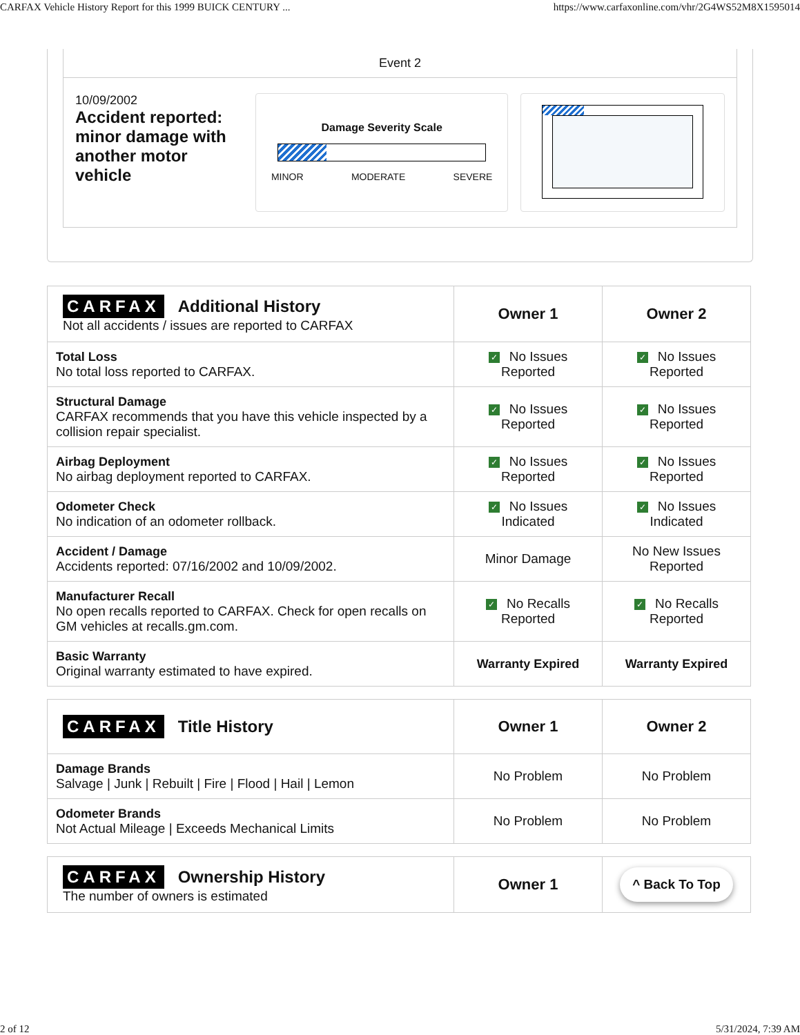CARFAX Vehicle History Report for this 1999 BUICK CENTURY ... https://www.carfaxonline.com/vhr/2G4WS52M8X1595014
Event 2
10/09/2002
Accident reported: minor damage with another motor vehicle
Damage Severity Scale
MINOR MODERATE SEVERE
| CARFAX Additional History Not all accidents / issues are reported to CARFAX | Owner 1 | Owner 2 |
| Total Loss No total loss reported to CARFAX. | ✓ No Issues Reported | ✓ No Issues Reported |
| Structural Damage CARFAX recommends that you have this vehicle inspected by a collision repair specialist. | ✓ No Issues Reported | ✓ No Issues Reported |
| Airbag Deployment No airbag deployment reported to CARFAX. | ✓ No Issues Reported | ✓ No Issues Reported |
| Odometer Check No indication of an odometer rollback. | ✓ No Issues Indicated | ✓ No Issues Indicated |
| Accident / Damage Accidents reported: 07/16/2002 and 10/09/2002. | Minor Damage | No New Issues Reported |
| Manufacturer Recall No open recalls reported to CARFAX. Check for open recalls on GM vehicles at recalls.gm.com. | ✓ No Recalls Reported | ✓ No Recalls Reported |
| Basic Warranty Original warranty estimated to have expired. | Warranty Expired | Warranty Expired |
| CARFAX Title History | Owner 1 | Owner 2 |
| Damage Brands Salvage / Junk / Rebuilt / Fire / Flood / Hail / Lemon | No Problem | No Problem |
| Odometer Brands Not Actual Mileage / Exceeds Mechanical Limits | No Problem | No Problem |
| CARFAX Ownership History The number of owners is estimated | Owner 1 | ^ Back To Top |
2 of 12 5/31/2024, 7:39 AM